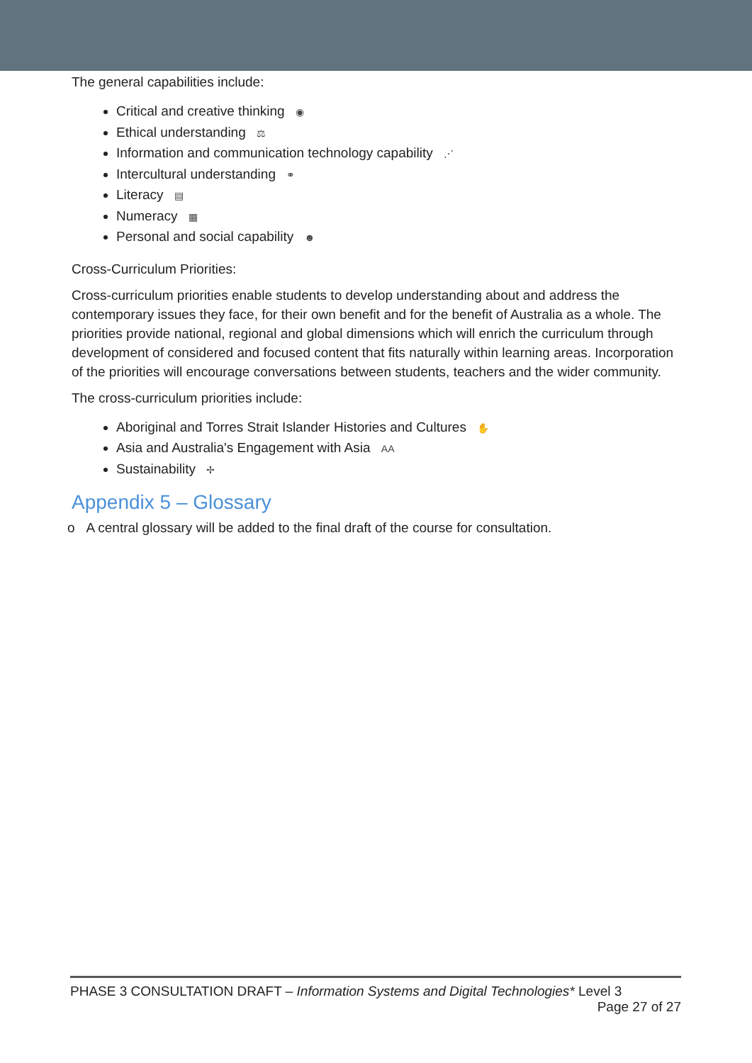The general capabilities include:
Critical and creative thinking ◉
Ethical understanding ⚖
Information and communication technology capability ⋰
Intercultural understanding ⚭
Literacy ▤
Numeracy ▦
Personal and social capability ☻
Cross-Curriculum Priorities:
Cross-curriculum priorities enable students to develop understanding about and address the contemporary issues they face, for their own benefit and for the benefit of Australia as a whole. The priorities provide national, regional and global dimensions which will enrich the curriculum through development of considered and focused content that fits naturally within learning areas. Incorporation of the priorities will encourage conversations between students, teachers and the wider community.
The cross-curriculum priorities include:
Aboriginal and Torres Strait Islander Histories and Cultures ✋
Asia and Australia's Engagement with Asia AA
Sustainability ✢
Appendix 5 – Glossary
o A central glossary will be added to the final draft of the course for consultation.
PHASE 3 CONSULTATION DRAFT – Information Systems and Digital Technologies* Level 3
Page 27 of 27